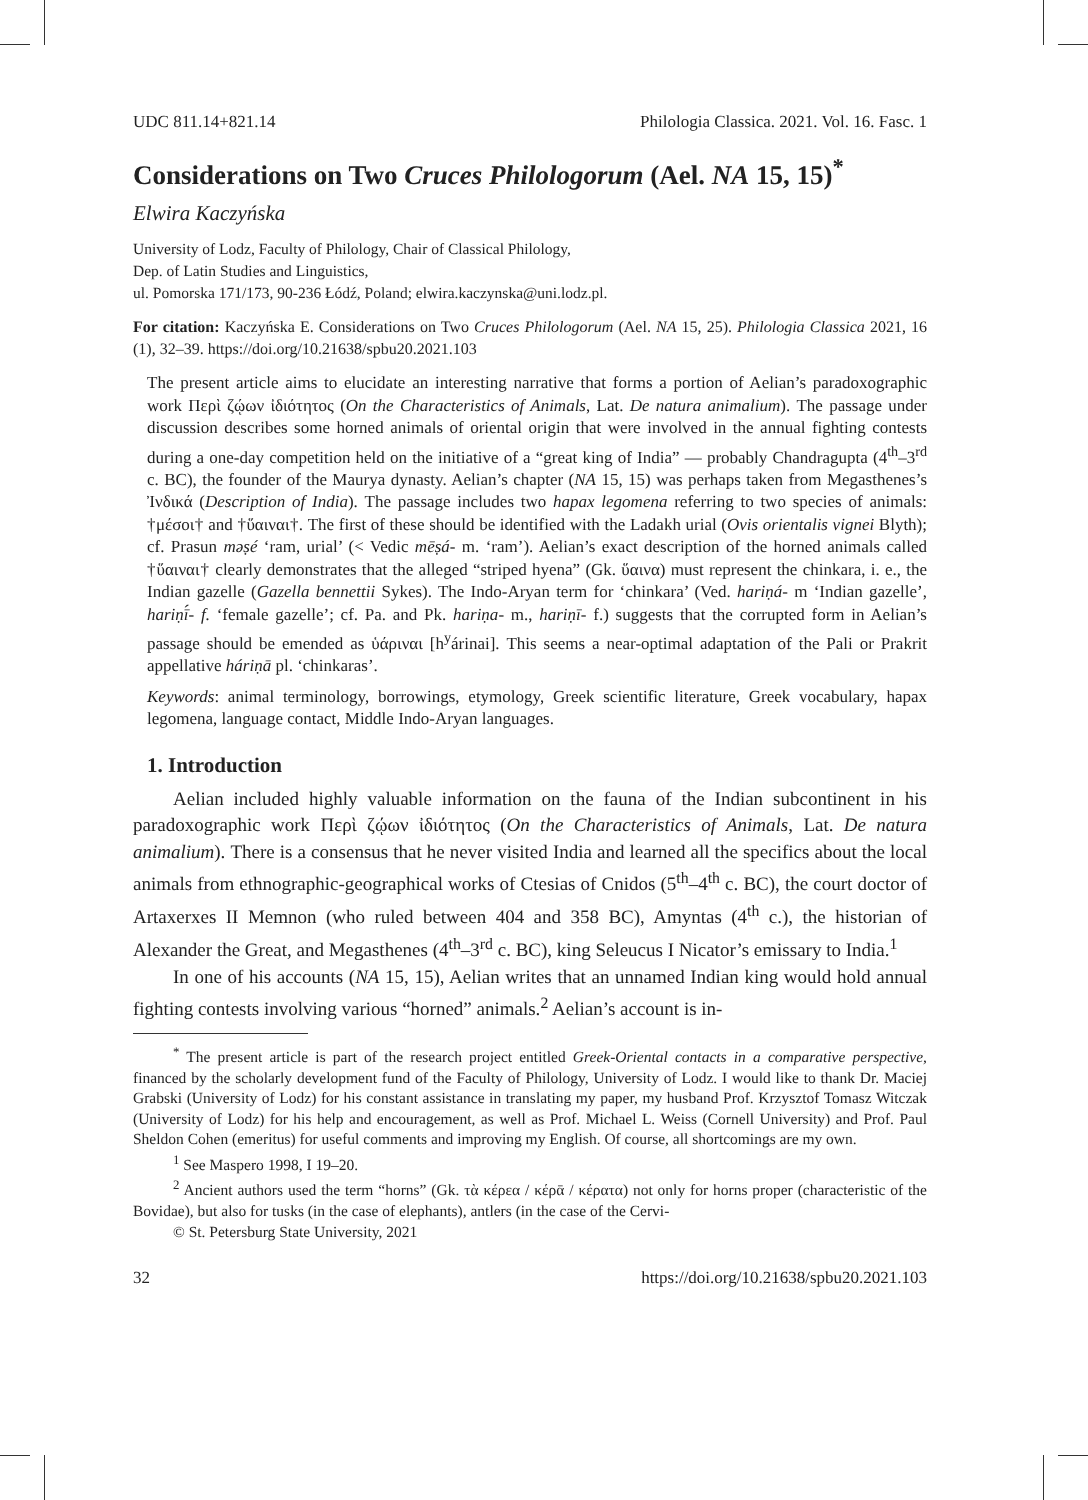UDC 811.14+821.14 Philologia Classica. 2021. Vol. 16. Fasc. 1
Considerations on Two Cruces Philologorum (Ael. NA 15, 15)<sup>*</sup>
Elwira Kaczyńska
University of Lodz, Faculty of Philology, Chair of Classical Philology,
Dep. of Latin Studies and Linguistics,
ul. Pomorska 171/173, 90-236 Łódź, Poland; elwira.kaczynska@uni.lodz.pl.
For citation: Kaczyńska E. Considerations on Two Cruces Philologorum (Ael. NA 15, 25). Philologia Classica 2021, 16 (1), 32–39. https://doi.org/10.21638/spbu20.2021.103
The present article aims to elucidate an interesting narrative that forms a portion of Aelian’s paradoxographic work Περὶ ζῴων ἰδιότητος (On the Characteristics of Animals, Lat. De natura animalium). The passage under discussion describes some horned animals of oriental origin that were involved in the annual fighting contests during a one-day competition held on the initiative of a “great king of India” — probably Chandragupta (4<sup>th</sup>–3<sup>rd</sup> c. BC), the founder of the Maurya dynasty. Aelian’s chapter (NA 15, 15) was perhaps taken from Megasthenes’s Ἰνδικά (Description of India). The passage includes two hapax legomena referring to two species of animals: †μέσοι† and †ὕαιναι†. The first of these should be identified with the Ladakh urial (Ovis orientalis vignei Blyth); cf. Prasun məṣé ‘ram, urial’ (< Vedic mēṣá- m. ‘ram’). Aelian’s exact description of the horned animals called †ὕαιναι† clearly demonstrates that the alleged “striped hyena” (Gk. ὕαινα) must represent the chinkara, i. e., the Indian gazelle (Gazella bennettii Sykes). The Indo-Aryan term for ‘chinkara’ (Ved. hariṇá- m ‘Indian gazelle’, hariṇī́- f. ‘female gazelle’; cf. Pa. and Pk. hariṇa- m., hariṇī- f.) suggests that the corrupted form in Aelian’s passage should be emended as ὑάριναι [h<sup>y</sup>árinai]. This seems a near-optimal adaptation of the Pali or Prakrit appellative háriṇā pl. ‘chinkaras’.
Keywords: animal terminology, borrowings, etymology, Greek scientific literature, Greek vocabulary, hapax legomena, language contact, Middle Indo-Aryan languages.
1. Introduction
Aelian included highly valuable information on the fauna of the Indian subcontinent in his paradoxographic work Περὶ ζῴων ἰδιότητος (On the Characteristics of Animals, Lat. De natura animalium). There is a consensus that he never visited India and learned all the specifics about the local animals from ethnographic-geographical works of Ctesias of Cnidos (5<sup>th</sup>–4<sup>th</sup> c. BC), the court doctor of Artaxerxes II Memnon (who ruled between 404 and 358 BC), Amyntas (4<sup>th</sup> c.), the historian of Alexander the Great, and Megasthenes (4<sup>th</sup>–3<sup>rd</sup> c. BC), king Seleucus I Nicator’s emissary to India.<sup>1</sup>
In one of his accounts (NA 15, 15), Aelian writes that an unnamed Indian king would hold annual fighting contests involving various “horned” animals.<sup>2</sup> Aelian’s account is in-
<sup>*</sup> The present article is part of the research project entitled Greek-Oriental contacts in a comparative perspective, financed by the scholarly development fund of the Faculty of Philology, University of Lodz. I would like to thank Dr. Maciej Grabski (University of Lodz) for his constant assistance in translating my paper, my husband Prof. Krzysztof Tomasz Witczak (University of Lodz) for his help and encouragement, as well as Prof. Michael L. Weiss (Cornell University) and Prof. Paul Sheldon Cohen (emeritus) for useful comments and improving my English. Of course, all shortcomings are my own.
<sup>1</sup> See Maspero 1998, I 19–20.
<sup>2</sup> Ancient authors used the term “horns” (Gk. τὰ κέρεα / κέρᾱ / κέρατα) not only for horns proper (characteristic of the Bovidae), but also for tusks (in the case of elephants), antlers (in the case of the Cervi-
© St. Petersburg State University, 2021
32 https://doi.org/10.21638/spbu20.2021.103